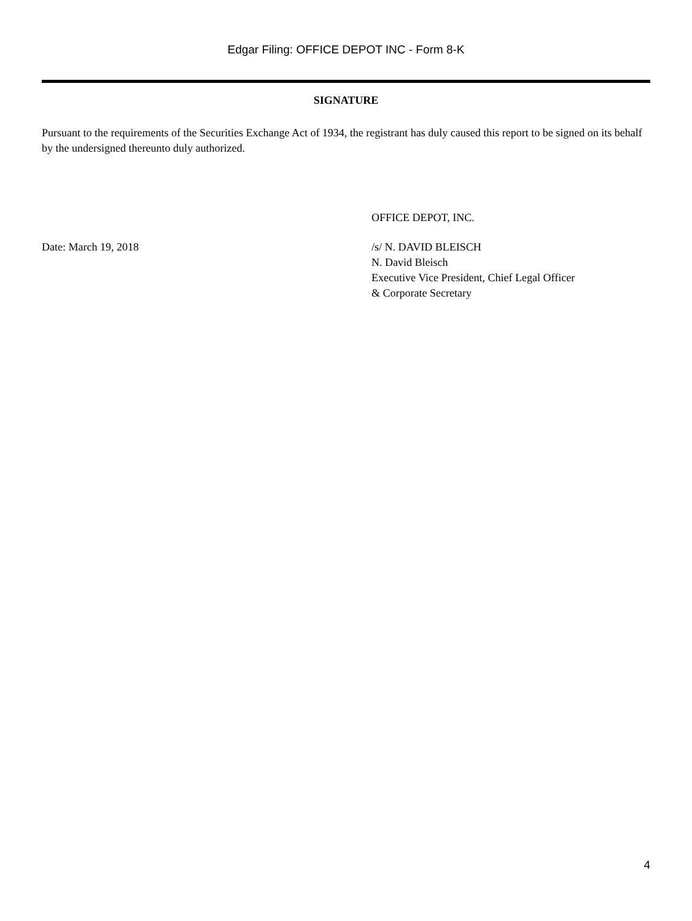Edgar Filing: OFFICE DEPOT INC - Form 8-K
SIGNATURE
Pursuant to the requirements of the Securities Exchange Act of 1934, the registrant has duly caused this report to be signed on its behalf by the undersigned thereunto duly authorized.
OFFICE DEPOT, INC.
Date: March 19, 2018 /s/ N. DAVID BLEISCH
N. David Bleisch
Executive Vice President, Chief Legal Officer
& Corporate Secretary
4